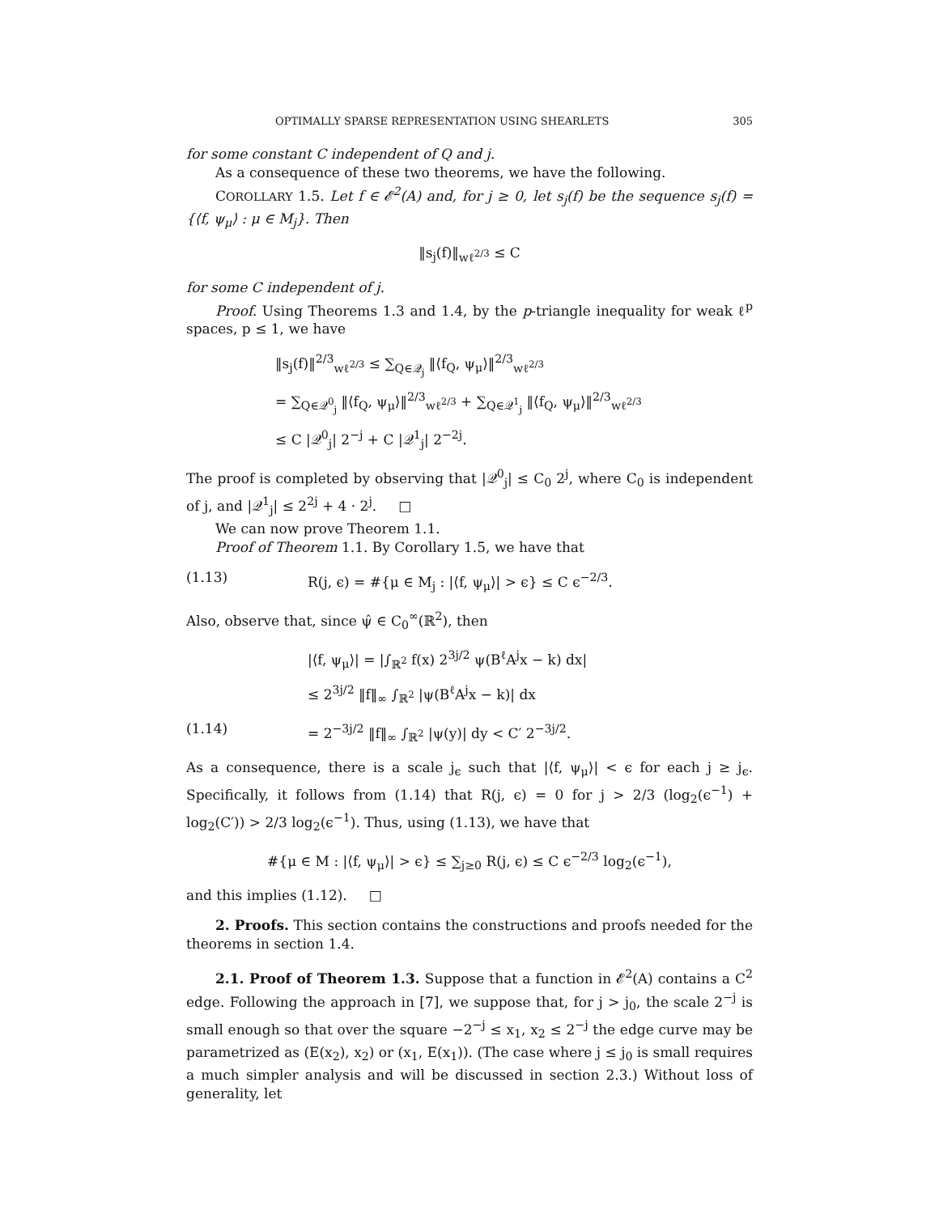OPTIMALLY SPARSE REPRESENTATION USING SHEARLETS 305
for some constant C independent of Q and j.
As a consequence of these two theorems, we have the following.
COROLLARY 1.5. Let f ∈ 𝓔<sup>2</sup>(A) and, for j ≥ 0, let s<sub>j</sub>(f) be the sequence s<sub>j</sub>(f) = {⟨f, ψ<sub>μ</sub>⟩ : μ ∈ M<sub>j</sub>}. Then
‖s<sub>j</sub>(f)‖<sub>wℓ<sup>2/3</sup></sub> ≤ C
for some C independent of j.
Proof. Using Theorems 1.3 and 1.4, by the p-triangle inequality for weak ℓ<sup>p</sup> spaces, p ≤ 1, we have
‖s<sub>j</sub>(f)‖<sup>2/3</sup><sub>wℓ<sup>2/3</sup></sub> ≤ ∑<sub>Q∈𝒬<sub>j</sub></sub> ‖⟨f<sub>Q</sub>, ψ<sub>μ</sub>⟩‖<sup>2/3</sup><sub>wℓ<sup>2/3</sup></sub>
= ∑<sub>Q∈𝒬<sup>0</sup><sub>j</sub></sub> ‖⟨f<sub>Q</sub>, ψ<sub>μ</sub>⟩‖<sup>2/3</sup><sub>wℓ<sup>2/3</sup></sub> + ∑<sub>Q∈𝒬<sup>1</sup><sub>j</sub></sub> ‖⟨f<sub>Q</sub>, ψ<sub>μ</sub>⟩‖<sup>2/3</sup><sub>wℓ<sup>2/3</sup></sub>
≤ C |𝒬<sup>0</sup><sub>j</sub>| 2<sup>−j</sup> + C |𝒬<sup>1</sup><sub>j</sub>| 2<sup>−2j</sup>.
The proof is completed by observing that |𝒬<sup>0</sup><sub>j</sub>| ≤ C<sub>0</sub> 2<sup>j</sup>, where C<sub>0</sub> is independent of j, and |𝒬<sup>1</sup><sub>j</sub>| ≤ 2<sup>2j</sup> + 4 · 2<sup>j</sup>. □
We can now prove Theorem 1.1.
Proof of Theorem 1.1. By Corollary 1.5, we have that
(1.13) R(j, ϵ) = #{μ ∈ M<sub>j</sub> : |⟨f, ψ<sub>μ</sub>⟩| > ϵ} ≤ C ϵ<sup>−2/3</sup>.
Also, observe that, since ψ̂ ∈ C<sub>0</sub><sup>∞</sup>(ℝ<sup>2</sup>), then
|⟨f, ψ<sub>μ</sub>⟩| = |∫<sub>ℝ<sup>2</sup></sub> f(x) 2<sup>3j/2</sup> ψ(B<sup>ℓ</sup>A<sup>j</sup>x − k) dx|
≤ 2<sup>3j/2</sup> ‖f‖<sub>∞</sub> ∫<sub>ℝ<sup>2</sup></sub> |ψ(B<sup>ℓ</sup>A<sup>j</sup>x − k)| dx
(1.14) = 2<sup>−3j/2</sup> ‖f‖<sub>∞</sub> ∫<sub>ℝ<sup>2</sup></sub> |ψ(y)| dy < C′ 2<sup>−3j/2</sup>.
As a consequence, there is a scale j<sub>ϵ</sub> such that |⟨f, ψ<sub>μ</sub>⟩| < ϵ for each j ≥ j<sub>ϵ</sub>. Specifically, it follows from (1.14) that R(j, ϵ) = 0 for j > 2/3 (log<sub>2</sub>(ϵ<sup>−1</sup>) + log<sub>2</sub>(C′)) > 2/3 log<sub>2</sub>(ϵ<sup>−1</sup>). Thus, using (1.13), we have that
#{μ ∈ M : |⟨f, ψ<sub>μ</sub>⟩| > ϵ} ≤ ∑<sub>j≥0</sub> R(j, ϵ) ≤ C ϵ<sup>−2/3</sup> log<sub>2</sub>(ϵ<sup>−1</sup>),
and this implies (1.12). □
2. Proofs. This section contains the constructions and proofs needed for the theorems in section 1.4.
2.1. Proof of Theorem 1.3. Suppose that a function in 𝓔<sup>2</sup>(A) contains a C<sup>2</sup> edge. Following the approach in [7], we suppose that, for j > j<sub>0</sub>, the scale 2<sup>−j</sup> is small enough so that over the square −2<sup>−j</sup> ≤ x<sub>1</sub>, x<sub>2</sub> ≤ 2<sup>−j</sup> the edge curve may be parametrized as (E(x<sub>2</sub>), x<sub>2</sub>) or (x<sub>1</sub>, E(x<sub>1</sub>)). (The case where j ≤ j<sub>0</sub> is small requires a much simpler analysis and will be discussed in section 2.3.) Without loss of generality, let